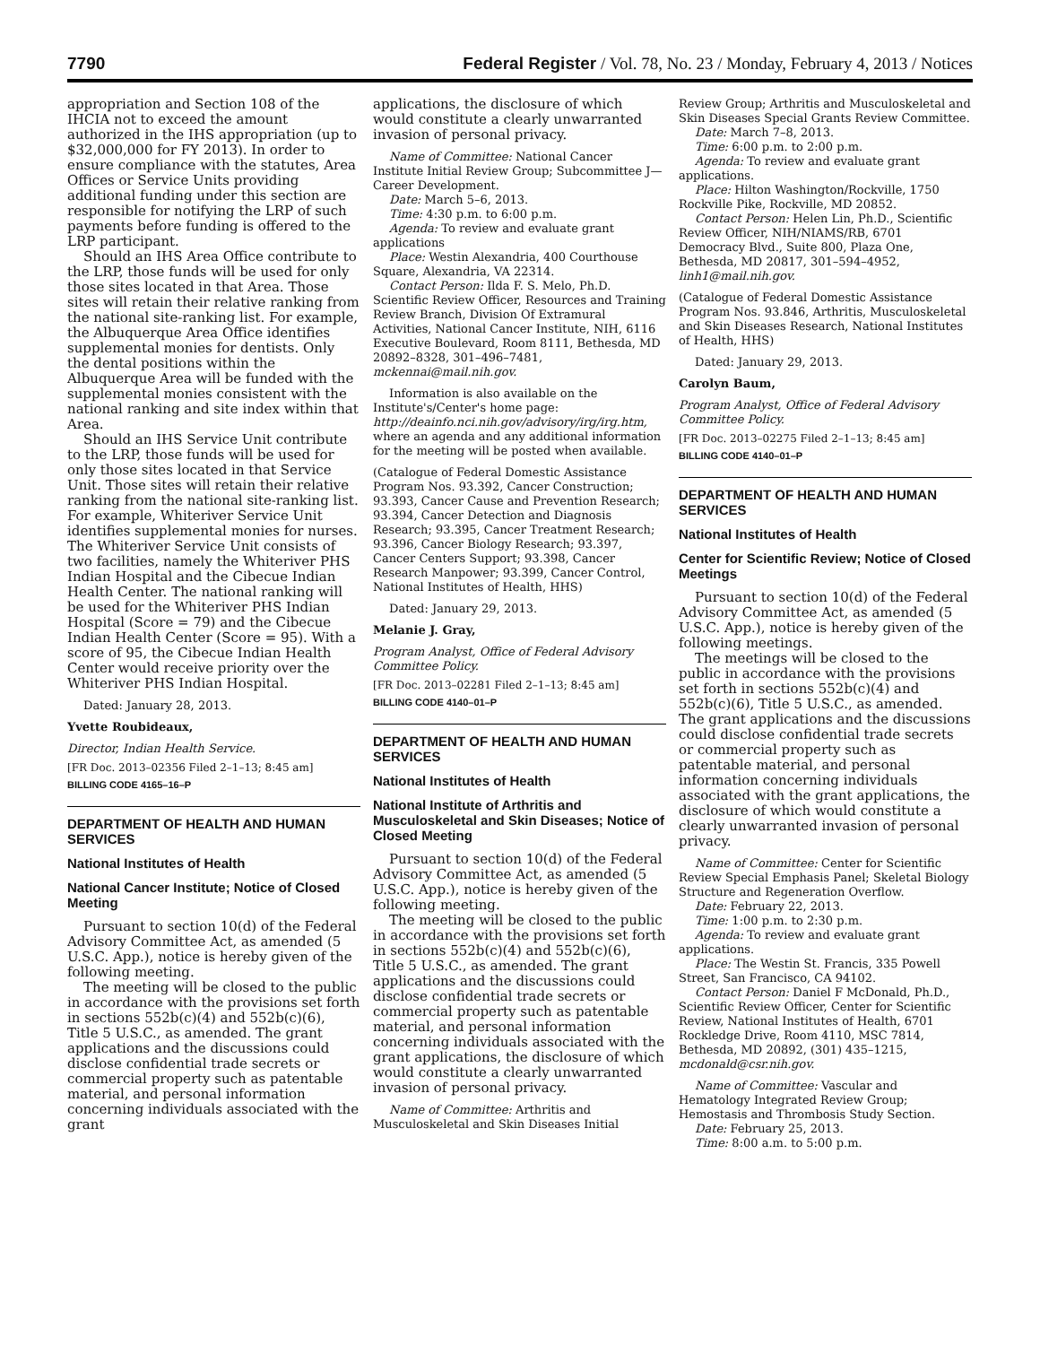7790 Federal Register / Vol. 78, No. 23 / Monday, February 4, 2013 / Notices
appropriation and Section 108 of the IHCIA not to exceed the amount authorized in the IHS appropriation (up to $32,000,000 for FY 2013). In order to ensure compliance with the statutes, Area Offices or Service Units providing additional funding under this section are responsible for notifying the LRP of such payments before funding is offered to the LRP participant.
Should an IHS Area Office contribute to the LRP, those funds will be used for only those sites located in that Area. Those sites will retain their relative ranking from the national site-ranking list. For example, the Albuquerque Area Office identifies supplemental monies for dentists. Only the dental positions within the Albuquerque Area will be funded with the supplemental monies consistent with the national ranking and site index within that Area.
Should an IHS Service Unit contribute to the LRP, those funds will be used for only those sites located in that Service Unit. Those sites will retain their relative ranking from the national site-ranking list. For example, Whiteriver Service Unit identifies supplemental monies for nurses. The Whiteriver Service Unit consists of two facilities, namely the Whiteriver PHS Indian Hospital and the Cibecue Indian Health Center. The national ranking will be used for the Whiteriver PHS Indian Hospital (Score = 79) and the Cibecue Indian Health Center (Score = 95). With a score of 95, the Cibecue Indian Health Center would receive priority over the Whiteriver PHS Indian Hospital.
Dated: January 28, 2013.
Yvette Roubideaux,
Director, Indian Health Service.
[FR Doc. 2013–02356 Filed 2–1–13; 8:45 am]
BILLING CODE 4165–16–P
DEPARTMENT OF HEALTH AND HUMAN SERVICES
National Institutes of Health
National Cancer Institute; Notice of Closed Meeting
Pursuant to section 10(d) of the Federal Advisory Committee Act, as amended (5 U.S.C. App.), notice is hereby given of the following meeting.
The meeting will be closed to the public in accordance with the provisions set forth in sections 552b(c)(4) and 552b(c)(6), Title 5 U.S.C., as amended. The grant applications and the discussions could disclose confidential trade secrets or commercial property such as patentable material, and personal information concerning individuals associated with the grant
applications, the disclosure of which would constitute a clearly unwarranted invasion of personal privacy.
Name of Committee: National Cancer Institute Initial Review Group; Subcommittee J—Career Development.
Date: March 5–6, 2013.
Time: 4:30 p.m. to 6:00 p.m.
Agenda: To review and evaluate grant applications
Place: Westin Alexandria, 400 Courthouse Square, Alexandria, VA 22314.
Contact Person: Ilda F. S. Melo, Ph.D. Scientific Review Officer, Resources and Training Review Branch, Division Of Extramural Activities, National Cancer Institute, NIH, 6116 Executive Boulevard, Room 8111, Bethesda, MD 20892–8328, 301–496–7481, mckennai@mail.nih.gov.
Information is also available on the Institute's/Center's home page: http://deainfo.nci.nih.gov/advisory/irg/irg.htm, where an agenda and any additional information for the meeting will be posted when available.
(Catalogue of Federal Domestic Assistance Program Nos. 93.392, Cancer Construction; 93.393, Cancer Cause and Prevention Research; 93.394, Cancer Detection and Diagnosis Research; 93.395, Cancer Treatment Research; 93.396, Cancer Biology Research; 93.397, Cancer Centers Support; 93.398, Cancer Research Manpower; 93.399, Cancer Control, National Institutes of Health, HHS)
Dated: January 29, 2013.
Melanie J. Gray,
Program Analyst, Office of Federal Advisory Committee Policy.
[FR Doc. 2013–02281 Filed 2–1–13; 8:45 am]
BILLING CODE 4140–01–P
DEPARTMENT OF HEALTH AND HUMAN SERVICES
National Institutes of Health
National Institute of Arthritis and Musculoskeletal and Skin Diseases; Notice of Closed Meeting
Pursuant to section 10(d) of the Federal Advisory Committee Act, as amended (5 U.S.C. App.), notice is hereby given of the following meeting.
The meeting will be closed to the public in accordance with the provisions set forth in sections 552b(c)(4) and 552b(c)(6), Title 5 U.S.C., as amended. The grant applications and the discussions could disclose confidential trade secrets or commercial property such as patentable material, and personal information concerning individuals associated with the grant applications, the disclosure of which would constitute a clearly unwarranted invasion of personal privacy.
Name of Committee: Arthritis and Musculoskeletal and Skin Diseases Initial
Review Group; Arthritis and Musculoskeletal and Skin Diseases Special Grants Review Committee.
Date: March 7–8, 2013.
Time: 6:00 p.m. to 2:00 p.m.
Agenda: To review and evaluate grant applications.
Place: Hilton Washington/Rockville, 1750 Rockville Pike, Rockville, MD 20852.
Contact Person: Helen Lin, Ph.D., Scientific Review Officer, NIH/NIAMS/RB, 6701 Democracy Blvd., Suite 800, Plaza One, Bethesda, MD 20817, 301–594–4952, linh1@mail.nih.gov.
(Catalogue of Federal Domestic Assistance Program Nos. 93.846, Arthritis, Musculoskeletal and Skin Diseases Research, National Institutes of Health, HHS)
Dated: January 29, 2013.
Carolyn Baum,
Program Analyst, Office of Federal Advisory Committee Policy.
[FR Doc. 2013–02275 Filed 2–1–13; 8:45 am]
BILLING CODE 4140–01–P
DEPARTMENT OF HEALTH AND HUMAN SERVICES
National Institutes of Health
Center for Scientific Review; Notice of Closed Meetings
Pursuant to section 10(d) of the Federal Advisory Committee Act, as amended (5 U.S.C. App.), notice is hereby given of the following meetings.
The meetings will be closed to the public in accordance with the provisions set forth in sections 552b(c)(4) and 552b(c)(6), Title 5 U.S.C., as amended. The grant applications and the discussions could disclose confidential trade secrets or commercial property such as patentable material, and personal information concerning individuals associated with the grant applications, the disclosure of which would constitute a clearly unwarranted invasion of personal privacy.
Name of Committee: Center for Scientific Review Special Emphasis Panel; Skeletal Biology Structure and Regeneration Overflow.
Date: February 22, 2013.
Time: 1:00 p.m. to 2:30 p.m.
Agenda: To review and evaluate grant applications.
Place: The Westin St. Francis, 335 Powell Street, San Francisco, CA 94102.
Contact Person: Daniel F McDonald, Ph.D., Scientific Review Officer, Center for Scientific Review, National Institutes of Health, 6701 Rockledge Drive, Room 4110, MSC 7814, Bethesda, MD 20892, (301) 435–1215, mcdonald@csr.nih.gov.
Name of Committee: Vascular and Hematology Integrated Review Group; Hemostasis and Thrombosis Study Section.
Date: February 25, 2013.
Time: 8:00 a.m. to 5:00 p.m.